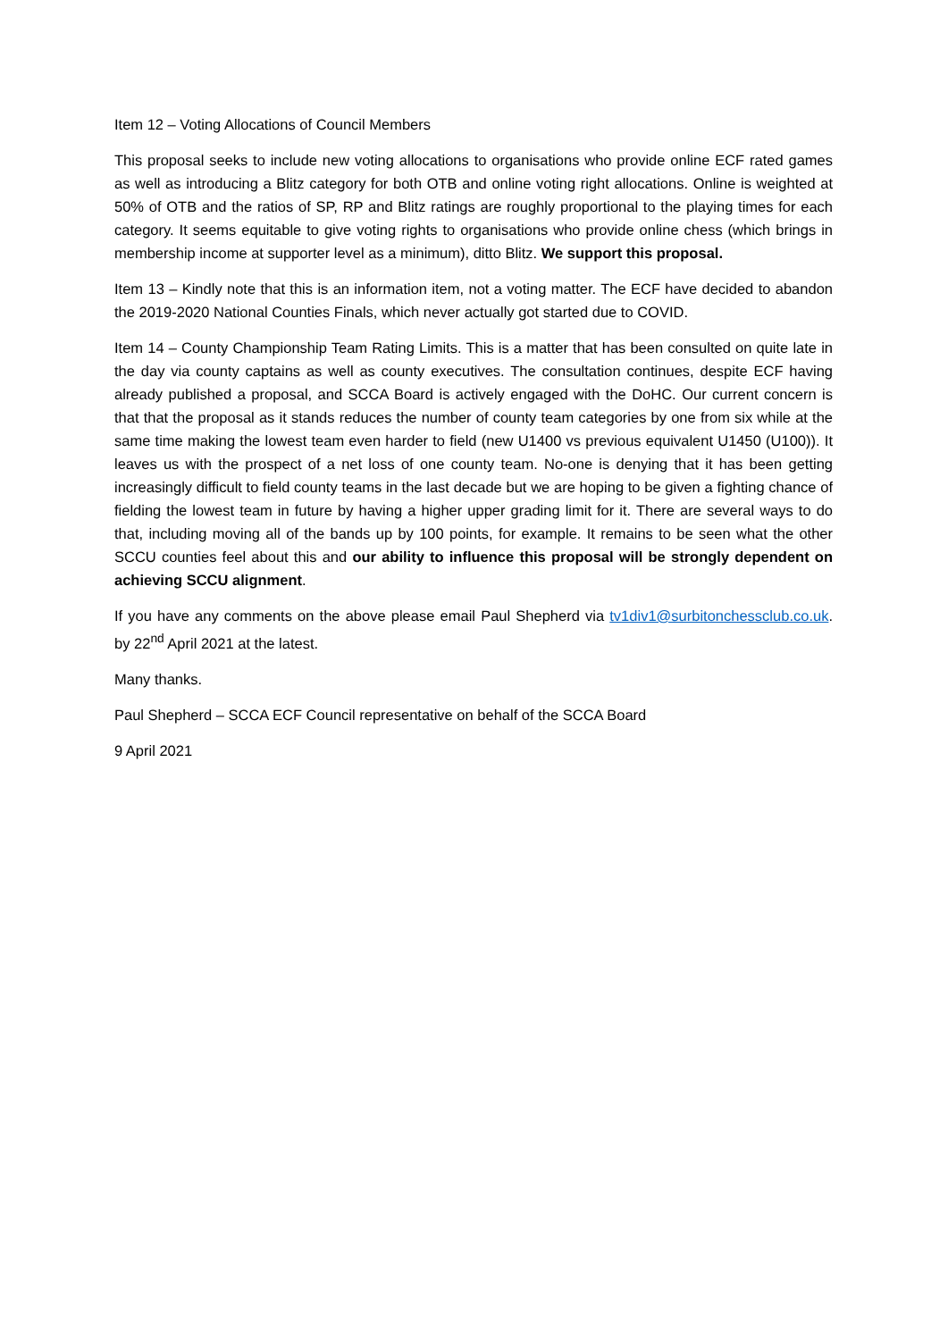Item 12 – Voting Allocations of Council Members
This proposal seeks to include new voting allocations to organisations who provide online ECF rated games as well as introducing a Blitz category for both OTB and online voting right allocations. Online is weighted at 50% of OTB and the ratios of SP, RP and Blitz ratings are roughly proportional to the playing times for each category. It seems equitable to give voting rights to organisations who provide online chess (which brings in membership income at supporter level as a minimum), ditto Blitz. We support this proposal.
Item 13 – Kindly note that this is an information item, not a voting matter. The ECF have decided to abandon the 2019-2020 National Counties Finals, which never actually got started due to COVID.
Item 14 – County Championship Team Rating Limits. This is a matter that has been consulted on quite late in the day via county captains as well as county executives. The consultation continues, despite ECF having already published a proposal, and SCCA Board is actively engaged with the DoHC. Our current concern is that that the proposal as it stands reduces the number of county team categories by one from six while at the same time making the lowest team even harder to field (new U1400 vs previous equivalent U1450 (U100)). It leaves us with the prospect of a net loss of one county team. No-one is denying that it has been getting increasingly difficult to field county teams in the last decade but we are hoping to be given a fighting chance of fielding the lowest team in future by having a higher upper grading limit for it. There are several ways to do that, including moving all of the bands up by 100 points, for example. It remains to be seen what the other SCCU counties feel about this and our ability to influence this proposal will be strongly dependent on achieving SCCU alignment.
If you have any comments on the above please email Paul Shepherd via tv1div1@surbitonchessclub.co.uk. by 22<sup>nd</sup> April 2021 at the latest.
Many thanks.
Paul Shepherd – SCCA ECF Council representative on behalf of the SCCA Board
9 April 2021